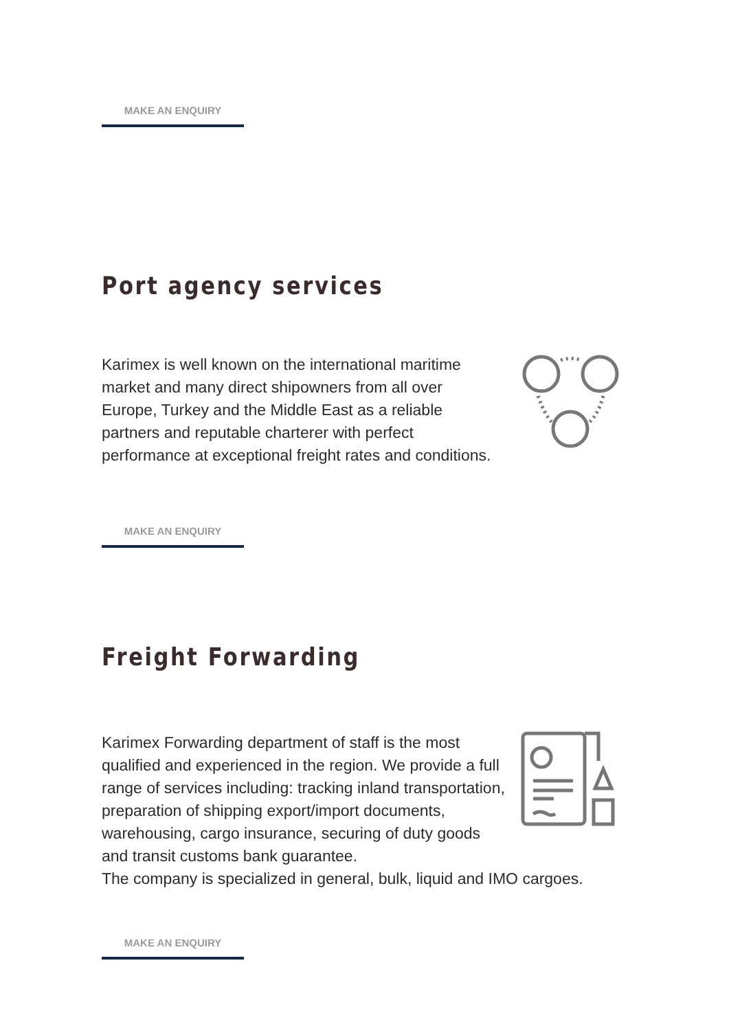MAKE AN ENQUIRY
Port agency services
Karimex is well known on the international maritime market and many direct shipowners from all over Europe, Turkey and the Middle East as a reliable partners and reputable charterer with perfect performance at exceptional freight rates and conditions.
MAKE AN ENQUIRY
Freight Forwarding
Karimex Forwarding department of staff is the most qualified and experienced in the region. We provide a full range of services including: tracking inland transportation, preparation of shipping export/import documents, warehousing, cargo insurance, securing of duty goods and transit customs bank guarantee.
The company is specialized in general, bulk, liquid and IMO cargoes.
MAKE AN ENQUIRY